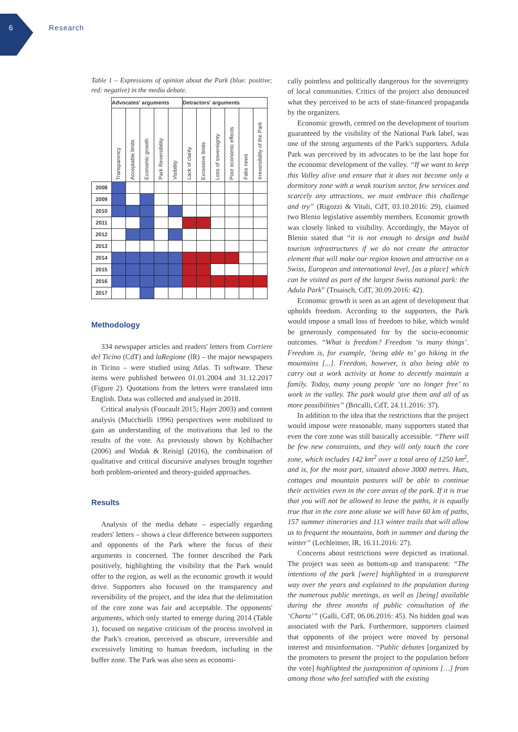6 Research
Table 1 – Expressions of opinion about the Park (blue: positive; red: negative) in the media debate.
| | Advocates' arguments | | | | | Detractors' arguments | | | | | |
| --- | --- | --- | --- | --- | --- | --- | --- | --- | --- | --- | --- |
| | Transparency | Acceptable limits | Economic growth | Park Reversibility | Visibility | Lack of clarity | Excessive limits | Loss of sovereignty | Poor economic effects | Fake news | Irreversibility of the Park |
| 2008 | | | | | | | | | | | |
| 2009 | | | | | | | | | | | |
| 2010 | | | | | | | | | | | |
| 2011 | | | | | | | | | | | |
| 2012 | | | | | | | | | | | |
| 2013 | | | | | | | | | | | |
| 2014 | | | | | | | | | | | |
| 2015 | | | | | | | | | | | |
| 2016 | | | | | | | | | | | |
| 2017 | | | | | | | | | | | |
Methodology
334 newspaper articles and readers' letters from Corriere del Ticino (CdT) and laRegione (lR) – the major newspapers in Ticino – were studied using Atlas. Ti software. These items were published between 01.01.2004 and 31.12.2017 (Figure 2). Quotations from the letters were translated into English. Data was collected and analysed in 2018.
Critical analysis (Foucault 2015; Hajer 2003) and content analysis (Mucchielli 1996) perspectives were mobilized to gain an understanding of the motivations that led to the results of the vote. As previously shown by Kohlbacher (2006) and Wodak & Reisigl (2016), the combination of qualitative and critical discursive analyses brought together both problem-oriented and theory-guided approaches.
Results
Analysis of the media debate – especially regarding readers' letters – shows a clear difference between supporters and opponents of the Park where the focus of their arguments is concerned. The former described the Park positively, highlighting the visibility that the Park would offer to the region, as well as the economic growth it would drive. Supporters also focused on the transparency and reversibility of the project, and the idea that the delimitation of the core zone was fair and acceptable. The opponents' arguments, which only started to emerge during 2014 (Table 1), focused on negative criticism of the process involved in the Park's creation, perceived as obscure, irreversible and excessively limiting to human freedom, including in the buffer zone. The Park was also seen as economi-
cally pointless and politically dangerous for the sovereignty of local communities. Critics of the project also denounced what they perceived to be acts of state-financed propaganda by the organizers.
Economic growth, centred on the development of tourism guaranteed by the visibility of the National Park label, was one of the strong arguments of the Park's supporters. Adula Park was perceived by its advocates to be the last hope for the economic development of the valley. “If we want to keep this Valley alive and ensure that it does not become only a dormitory zone with a weak tourism sector, few services and scarcely any attractions, we must embrace this challenge and try” (Rigozzi & Vitali, CdT, 03.10.2016: 29), claimed two Blenio legislative assembly members. Economic growth was closely linked to visibility. Accordingly, the Mayor of Blenio stated that “it is not enough to design and build tourism infrastructures if we do not create the attractor element that will make our region known and attractive on a Swiss, European and international level, [as a place] which can be visited as part of the largest Swiss national park: the Adula Park” (Truaisch, CdT, 30.09.2016: 42).
Economic growth is seen as an agent of development that upholds freedom. According to the supporters, the Park would impose a small loss of freedom to hike, which would be generously compensated for by the socio-economic outcomes. “What is freedom? Freedom ‘is many things’. Freedom is, for example, ‘being able to’ go hiking in the mountains [...]. Freedom, however, is also being able to carry out a work activity at home to decently maintain a family. Today, many young people ‘are no longer free’ to work in the valley. The park would give them and all of us more possibilities” (Bricalli, CdT, 24.11.2016: 37).
In addition to the idea that the restrictions that the project would impose were reasonable, many supporters stated that even the core zone was still basically accessible. “There will be few new constraints, and they will only touch the core zone, which includes 142 km<sup>2</sup> over a total area of 1250 km<sup>2</sup>, and is, for the most part, situated above 3000 metres. Huts, cottages and mountain pastures will be able to continue their activities even in the core areas of the park. If it is true that you will not be allowed to leave the paths, it is equally true that in the core zone alone we will have 60 km of paths, 157 summer itineraries and 113 winter trails that will allow us to frequent the mountains, both in summer and during the winter” (Lechleitner, lR, 16.11.2016: 27).
Concerns about restrictions were depicted as irrational. The project was seen as bottom-up and transparent: “The intentions of the park [were] highlighted in a transparent way over the years and explained to the population during the numerous public meetings, as well as [being] available during the three months of public consultation of the ‘Charta’” (Galli, CdT, 06.06.2016: 45). No hidden goal was associated with the Park. Furthermore, supporters claimed that opponents of the project were moved by personal interest and misinformation. “Public debates [organized by the promoters to present the project to the population before the vote] highlighted the juxtaposition of opinions […] from among those who feel satisfied with the existing